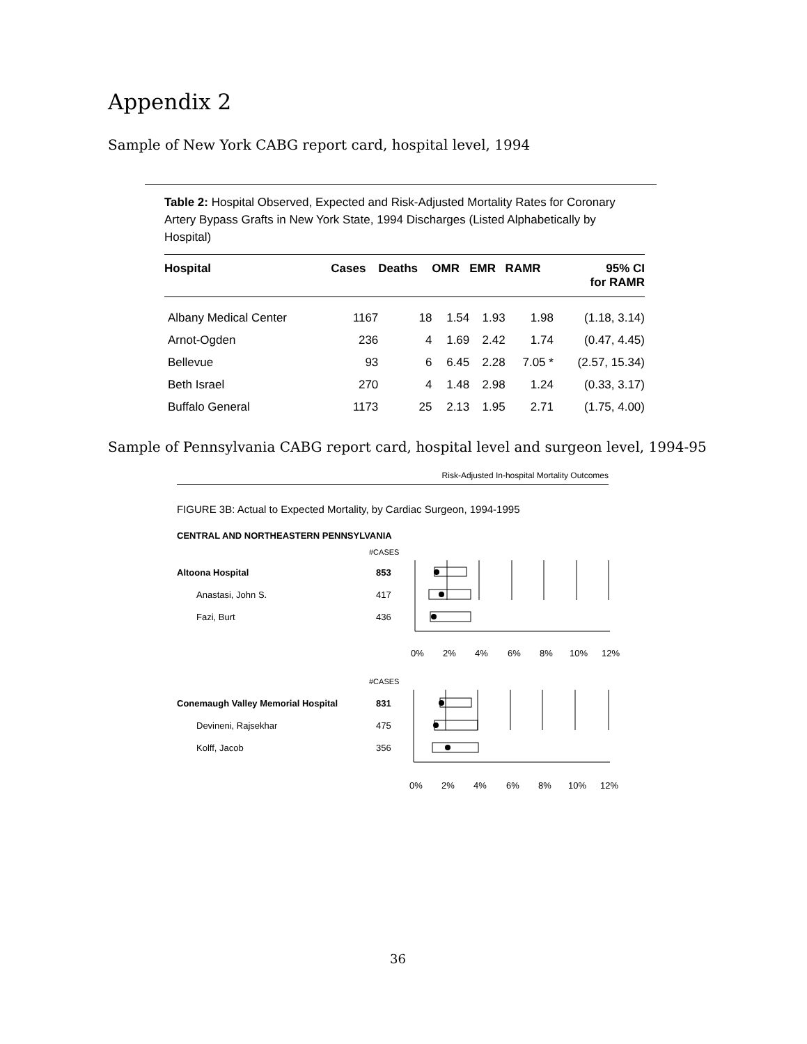Appendix 2
Sample of New York CABG report card, hospital level, 1994
Table 2: Hospital Observed, Expected and Risk-Adjusted Mortality Rates for Coronary Artery Bypass Grafts in New York State, 1994 Discharges (Listed Alphabetically by Hospital)
| Hospital | Cases | Deaths | OMR | EMR | RAMR | 95% CI for RAMR |
| --- | --- | --- | --- | --- | --- | --- |
| Albany Medical Center | 1167 | 18 | 1.54 | 1.93 | 1.98 | (1.18, 3.14) |
| Arnot-Ogden | 236 | 4 | 1.69 | 2.42 | 1.74 | (0.47, 4.45) |
| Bellevue | 93 | 6 | 6.45 | 2.28 | 7.05 * | (2.57, 15.34) |
| Beth Israel | 270 | 4 | 1.48 | 2.98 | 1.24 | (0.33, 3.17) |
| Buffalo General | 1173 | 25 | 2.13 | 1.95 | 2.71 | (1.75, 4.00) |
Sample of Pennsylvania CABG report card, hospital level and surgeon level, 1994-95
Risk-Adjusted In-hospital Mortality Outcomes
FIGURE 3B: Actual to Expected Mortality, by Cardiac Surgeon, 1994-1995
CENTRAL AND NORTHEASTERN PENNSYLVANIA
#CASES
Altoona Hospital
853
Anastasi, John S.
417
Fazi, Burt
436
0%
2%
4%
6%
8%
10%
12%
#CASES
Conemaugh Valley Memorial Hospital
831
Devineni, Rajsekhar
475
Kolff, Jacob
356
0%
2%
4%
6%
8%
10%
12%
36